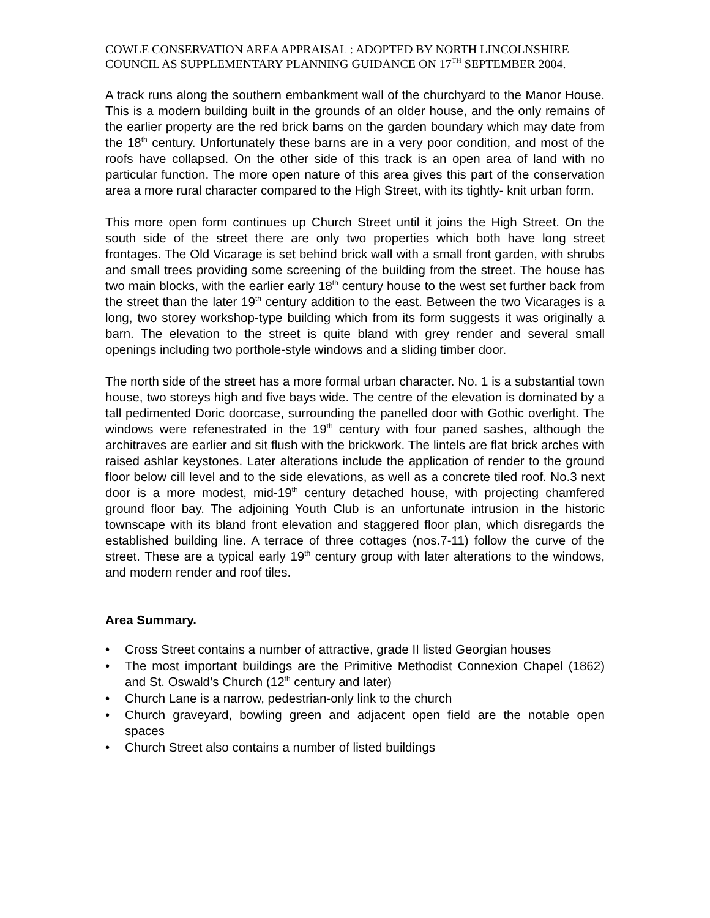COWLE CONSERVATION AREA APPRAISAL : ADOPTED BY NORTH LINCOLNSHIRE COUNCIL AS SUPPLEMENTARY PLANNING GUIDANCE ON 17<sup>TH</sup> SEPTEMBER 2004.
A track runs along the southern embankment wall of the churchyard to the Manor House. This is a modern building built in the grounds of an older house, and the only remains of the earlier property are the red brick barns on the garden boundary which may date from the 18<sup>th</sup> century. Unfortunately these barns are in a very poor condition, and most of the roofs have collapsed. On the other side of this track is an open area of land with no particular function. The more open nature of this area gives this part of the conservation area a more rural character compared to the High Street, with its tightly- knit urban form.
This more open form continues up Church Street until it joins the High Street. On the south side of the street there are only two properties which both have long street frontages. The Old Vicarage is set behind brick wall with a small front garden, with shrubs and small trees providing some screening of the building from the street. The house has two main blocks, with the earlier early 18<sup>th</sup> century house to the west set further back from the street than the later 19<sup>th</sup> century addition to the east. Between the two Vicarages is a long, two storey workshop-type building which from its form suggests it was originally a barn. The elevation to the street is quite bland with grey render and several small openings including two porthole-style windows and a sliding timber door.
The north side of the street has a more formal urban character. No. 1 is a substantial town house, two storeys high and five bays wide. The centre of the elevation is dominated by a tall pedimented Doric doorcase, surrounding the panelled door with Gothic overlight. The windows were refenestrated in the 19<sup>th</sup> century with four paned sashes, although the architraves are earlier and sit flush with the brickwork. The lintels are flat brick arches with raised ashlar keystones. Later alterations include the application of render to the ground floor below cill level and to the side elevations, as well as a concrete tiled roof. No.3 next door is a more modest, mid-19<sup>th</sup> century detached house, with projecting chamfered ground floor bay. The adjoining Youth Club is an unfortunate intrusion in the historic townscape with its bland front elevation and staggered floor plan, which disregards the established building line. A terrace of three cottages (nos.7-11) follow the curve of the street. These are a typical early 19<sup>th</sup> century group with later alterations to the windows, and modern render and roof tiles.
Area Summary.
• Cross Street contains a number of attractive, grade II listed Georgian houses
• The most important buildings are the Primitive Methodist Connexion Chapel (1862) and St. Oswald’s Church (12<sup>th</sup> century and later)
• Church Lane is a narrow, pedestrian-only link to the church
• Church graveyard, bowling green and adjacent open field are the notable open spaces
• Church Street also contains a number of listed buildings